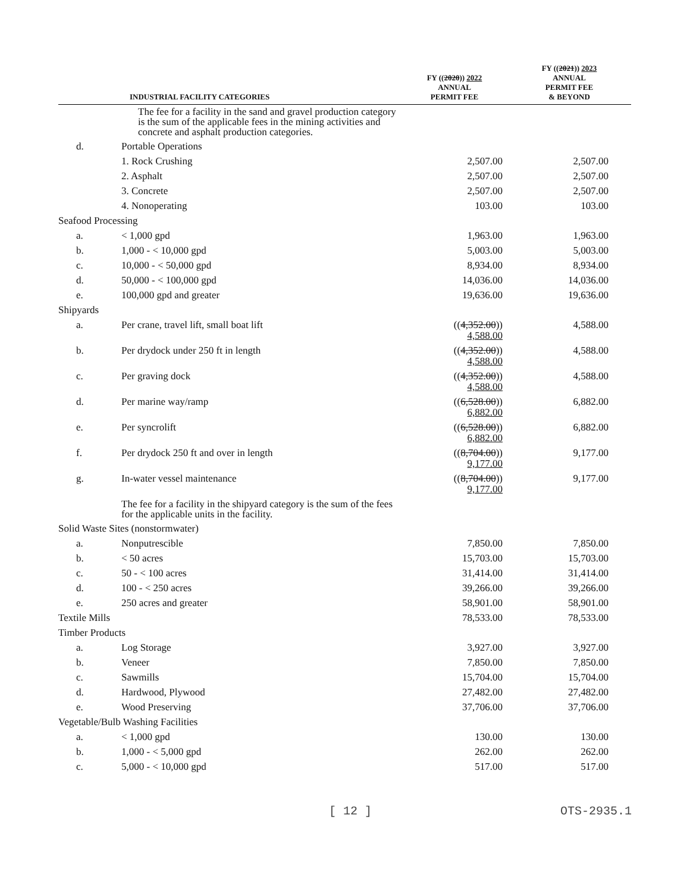| INDUSTRIAL FACILITY CATEGORIES | | FY (( 2020 )) 2022 ANNUAL PERMIT FEE | FY (( 2021 )) 2023 ANNUAL PERMIT FEE & BEYOND |
| --- | --- | --- | --- |
| | The fee for a facility in the sand and gravel production category is the sum of the applicable fees in the mining activities and concrete and asphalt production categories. | | |
| d. | Portable Operations | | |
| | 1. Rock Crushing | 2,507.00 | 2,507.00 |
| | 2. Asphalt | 2,507.00 | 2,507.00 |
| | 3. Concrete | 2,507.00 | 2,507.00 |
| | 4. Nonoperating | 103.00 | 103.00 |
| Seafood Processing | | | |
| a. | < 1,000 gpd | 1,963.00 | 1,963.00 |
| b. | 1,000 - < 10,000 gpd | 5,003.00 | 5,003.00 |
| c. | 10,000 - < 50,000 gpd | 8,934.00 | 8,934.00 |
| d. | 50,000 - < 100,000 gpd | 14,036.00 | 14,036.00 |
| e. | 100,000 gpd and greater | 19,636.00 | 19,636.00 |
| Shipyards | | | |
| a. | Per crane, travel lift, small boat lift | (( 4,352.00 )) 4,588.00 | 4,588.00 |
| b. | Per drydock under 250 ft in length | (( 4,352.00 )) 4,588.00 | 4,588.00 |
| c. | Per graving dock | (( 4,352.00 )) 4,588.00 | 4,588.00 |
| d. | Per marine way/ramp | (( 6,528.00 )) 6,882.00 | 6,882.00 |
| e. | Per syncrolift | (( 6,528.00 )) 6,882.00 | 6,882.00 |
| f. | Per drydock 250 ft and over in length | (( 8,704.00 )) 9,177.00 | 9,177.00 |
| g. | In-water vessel maintenance | (( 8,704.00 )) 9,177.00 | 9,177.00 |
| | The fee for a facility in the shipyard category is the sum of the fees for the applicable units in the facility. | | |
| Solid Waste Sites (nonstormwater) | | | |
| a. | Nonputrescible | 7,850.00 | 7,850.00 |
| b. | < 50 acres | 15,703.00 | 15,703.00 |
| c. | 50 - < 100 acres | 31,414.00 | 31,414.00 |
| d. | 100 - < 250 acres | 39,266.00 | 39,266.00 |
| e. | 250 acres and greater | 58,901.00 | 58,901.00 |
| Textile Mills | | 78,533.00 | 78,533.00 |
| Timber Products | | | |
| a. | Log Storage | 3,927.00 | 3,927.00 |
| b. | Veneer | 7,850.00 | 7,850.00 |
| c. | Sawmills | 15,704.00 | 15,704.00 |
| d. | Hardwood, Plywood | 27,482.00 | 27,482.00 |
| e. | Wood Preserving | 37,706.00 | 37,706.00 |
| Vegetable/Bulb Washing Facilities | | | |
| a. | < 1,000 gpd | 130.00 | 130.00 |
| b. | 1,000 - < 5,000 gpd | 262.00 | 262.00 |
| c. | 5,000 - < 10,000 gpd | 517.00 | 517.00 |
[ 12 ] OTS-2935.1